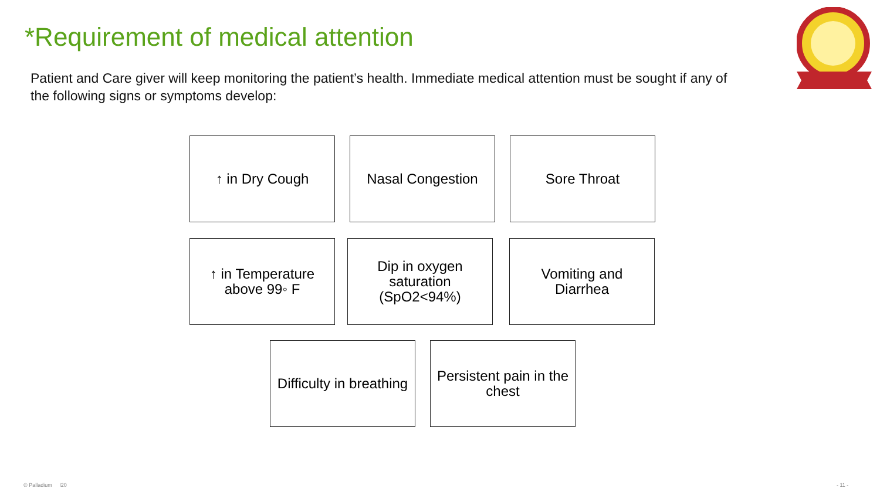*Requirement of medical attention
Patient and Care giver will keep monitoring the patient’s health. Immediate medical attention must be sought if any of the following signs or symptoms develop:
↑ in Dry Cough Nasal Congestion Sore Throat
↑ in Temperature
above 99◦ F
Dip in oxygen
saturation
(SpO2<94%)
Vomiting and
Diarrhea
Difficulty in breathing
Persistent pain in the chest
© Palladium I20 - 11 -